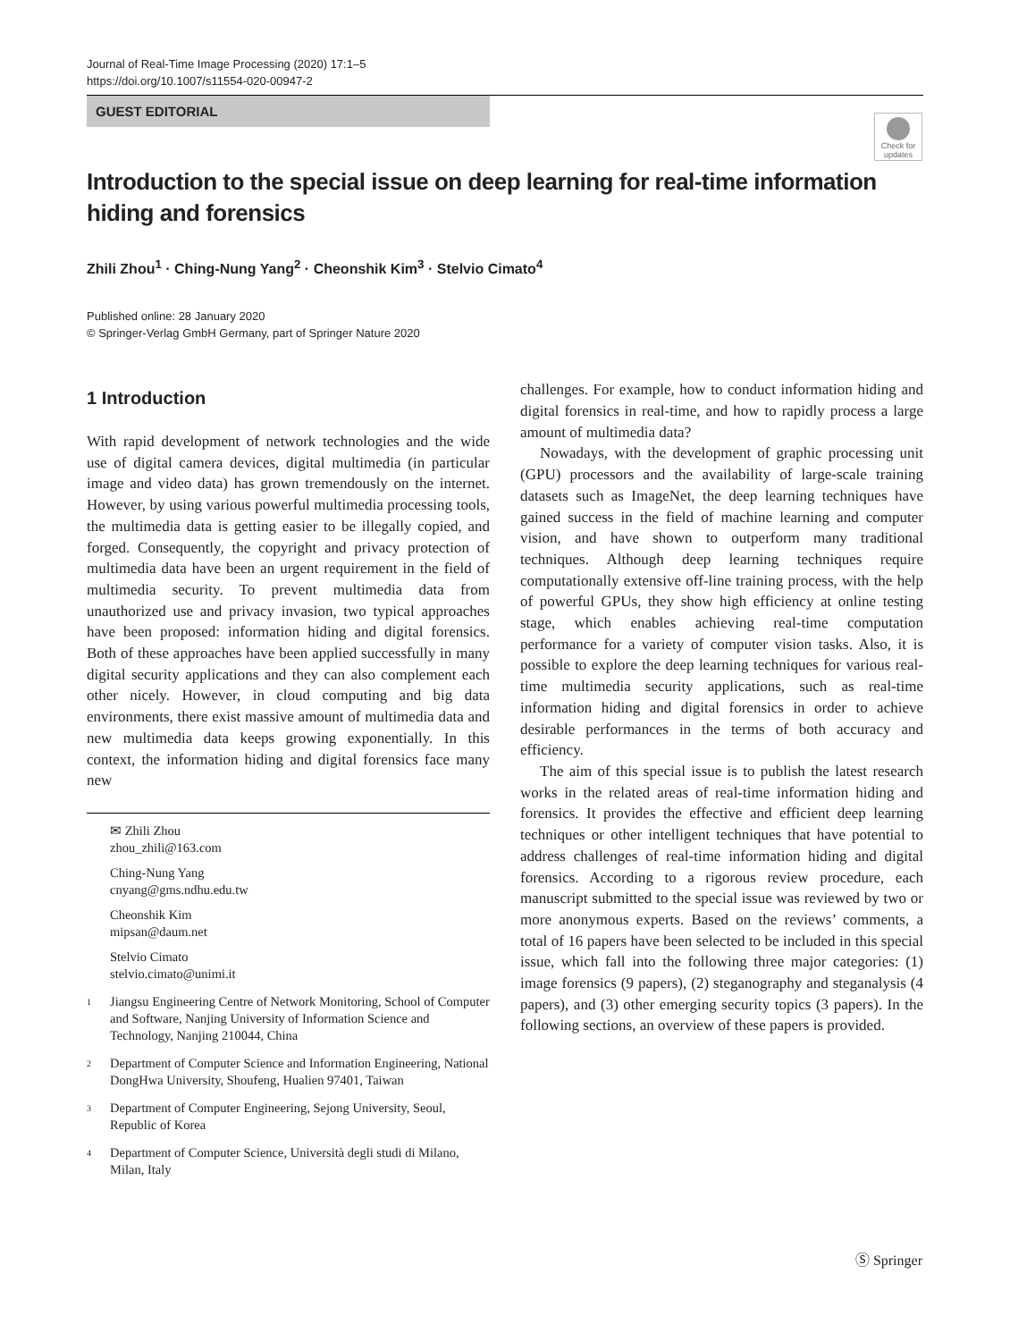Journal of Real-Time Image Processing (2020) 17:1–5
https://doi.org/10.1007/s11554-020-00947-2
GUEST EDITORIAL
Check for updates
Introduction to the special issue on deep learning for real-time information hiding and forensics
Zhili Zhou<sup>1</sup> · Ching-Nung Yang<sup>2</sup> · Cheonshik Kim<sup>3</sup> · Stelvio Cimato<sup>4</sup>
Published online: 28 January 2020
© Springer-Verlag GmbH Germany, part of Springer Nature 2020
1 Introduction
With rapid development of network technologies and the wide use of digital camera devices, digital multimedia (in particular image and video data) has grown tremendously on the internet. However, by using various powerful multimedia processing tools, the multimedia data is getting easier to be illegally copied, and forged. Consequently, the copyright and privacy protection of multimedia data have been an urgent requirement in the field of multimedia security. To prevent multimedia data from unauthorized use and privacy invasion, two typical approaches have been proposed: information hiding and digital forensics. Both of these approaches have been applied successfully in many digital security applications and they can also complement each other nicely. However, in cloud computing and big data environments, there exist massive amount of multimedia data and new multimedia data keeps growing exponentially. In this context, the information hiding and digital forensics face many new
✉ Zhili Zhou
zhou_zhili@163.com
Ching-Nung Yang
cnyang@gms.ndhu.edu.tw
Cheonshik Kim
mipsan@daum.net
Stelvio Cimato
stelvio.cimato@unimi.it
1
Jiangsu Engineering Centre of Network Monitoring, School of Computer and Software, Nanjing University of Information Science and Technology, Nanjing 210044, China
2
Department of Computer Science and Information Engineering, National DongHwa University, Shoufeng, Hualien 97401, Taiwan
3
Department of Computer Engineering, Sejong University, Seoul, Republic of Korea
4
Department of Computer Science, Università degli studi di Milano, Milan, Italy
challenges. For example, how to conduct information hiding and digital forensics in real-time, and how to rapidly process a large amount of multimedia data?
Nowadays, with the development of graphic processing unit (GPU) processors and the availability of large-scale training datasets such as ImageNet, the deep learning techniques have gained success in the field of machine learning and computer vision, and have shown to outperform many traditional techniques. Although deep learning techniques require computationally extensive off-line training process, with the help of powerful GPUs, they show high efficiency at online testing stage, which enables achieving real-time computation performance for a variety of computer vision tasks. Also, it is possible to explore the deep learning techniques for various real-time multimedia security applications, such as real-time information hiding and digital forensics in order to achieve desirable performances in the terms of both accuracy and efficiency.
The aim of this special issue is to publish the latest research works in the related areas of real-time information hiding and forensics. It provides the effective and efficient deep learning techniques or other intelligent techniques that have potential to address challenges of real-time information hiding and digital forensics. According to a rigorous review procedure, each manuscript submitted to the special issue was reviewed by two or more anonymous experts. Based on the reviews’ comments, a total of 16 papers have been selected to be included in this special issue, which fall into the following three major categories: (1) image forensics (9 papers), (2) steganography and steganalysis (4 papers), and (3) other emerging security topics (3 papers). In the following sections, an overview of these papers is provided.
Ⓢ Springer